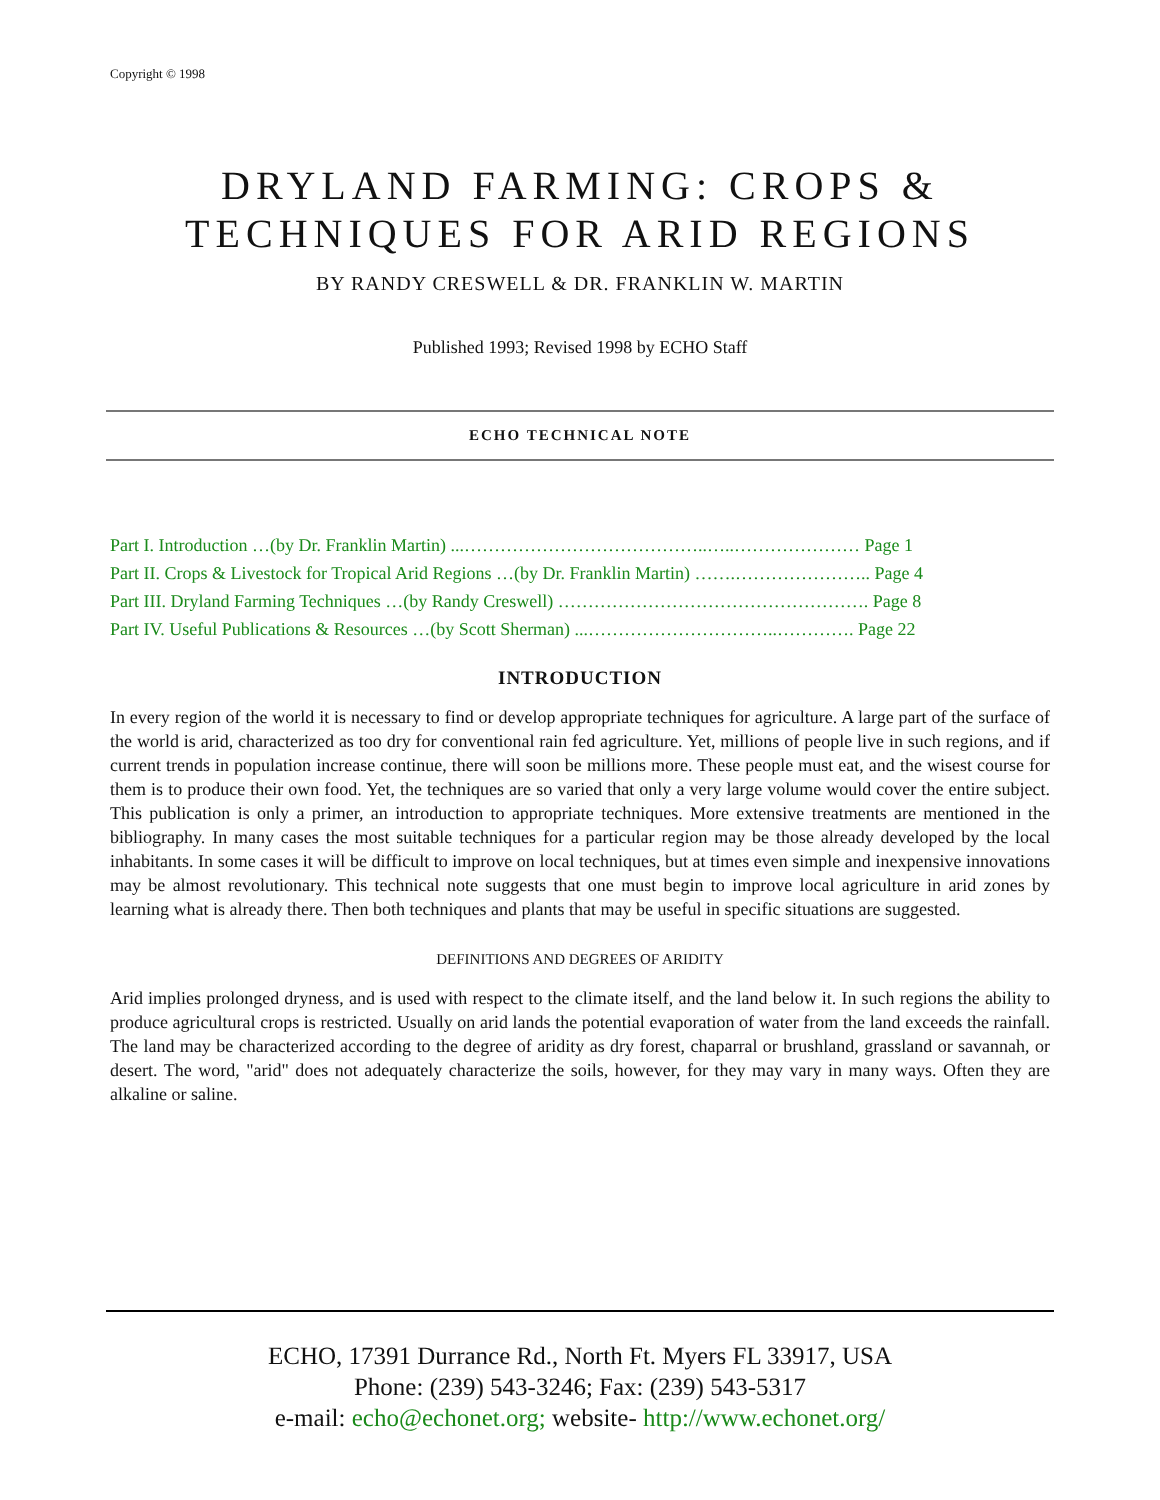Copyright © 1998
DRYLAND FARMING: CROPS &
TECHNIQUES FOR ARID REGIONS
BY RANDY CRESWELL & DR. FRANKLIN W. MARTIN
Published 1993; Revised 1998 by ECHO Staff
ECHO TECHNICAL NOTE
Part I. Introduction …(by Dr. Franklin Martin) ...…………………………………..…..………………… Page 1
Part II. Crops & Livestock for Tropical Arid Regions …(by Dr. Franklin Martin) …….………………….. Page 4
Part III. Dryland Farming Techniques …(by Randy Creswell) ……………………………………………. Page 8
Part IV. Useful Publications & Resources …(by Scott Sherman) ...…………………………..…………. Page 22
INTRODUCTION
In every region of the world it is necessary to find or develop appropriate techniques for agriculture. A large part of the surface of the world is arid, characterized as too dry for conventional rain fed agriculture. Yet, millions of people live in such regions, and if current trends in population increase continue, there will soon be millions more. These people must eat, and the wisest course for them is to produce their own food. Yet, the techniques are so varied that only a very large volume would cover the entire subject. This publication is only a primer, an introduction to appropriate techniques. More extensive treatments are mentioned in the bibliography. In many cases the most suitable techniques for a particular region may be those already developed by the local inhabitants. In some cases it will be difficult to improve on local techniques, but at times even simple and inexpensive innovations may be almost revolutionary. This technical note suggests that one must begin to improve local agriculture in arid zones by learning what is already there. Then both techniques and plants that may be useful in specific situations are suggested.
DEFINITIONS AND DEGREES OF ARIDITY
Arid implies prolonged dryness, and is used with respect to the climate itself, and the land below it. In such regions the ability to produce agricultural crops is restricted. Usually on arid lands the potential evaporation of water from the land exceeds the rainfall. The land may be characterized according to the degree of aridity as dry forest, chaparral or brushland, grassland or savannah, or desert. The word, "arid" does not adequately characterize the soils, however, for they may vary in many ways. Often they are alkaline or saline.
ECHO, 17391 Durrance Rd., North Ft. Myers FL 33917, USA
Phone: (239) 543-3246; Fax: (239) 543-5317
e-mail: echo@echonet.org; website- http://www.echonet.org/